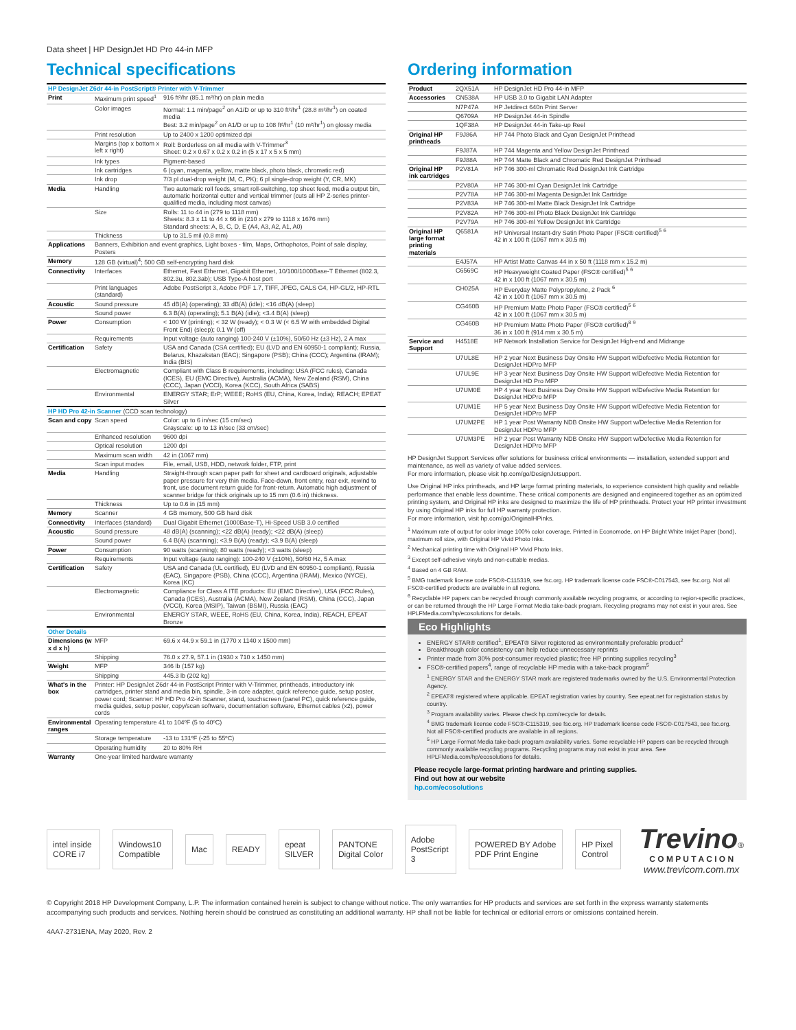Data sheet | HP DesignJet HD Pro 44-in MFP
Technical specifications
| HP DesignJet Z6dr 44-in PostScript® Printer with V-Trimmer | | |
| Print | Maximum print speed<sup>1</sup> | 916 ft²/hr (85.1 m²/hr) on plain media |
| | Color images | Normal: 1.1 min/page<sup>2</sup> on A1/D or up to 310 ft²/hr<sup>1</sup> (28.8 m²/hr<sup>1</sup>) on coated media Best: 3.2 min/page<sup>2</sup> on A1/D or up to 108 ft²/hr<sup>1</sup> (10 m²/hr<sup>1</sup>) on glossy media |
| | Print resolution | Up to 2400 x 1200 optimized dpi |
| | Margins (top x bottom x left x right) | Roll: Borderless on all media with V-Trimmer<sup>3</sup> Sheet: 0.2 x 0.67 x 0.2 x 0.2 in (5 x 17 x 5 x 5 mm) |
| | Ink types | Pigment-based |
| | Ink cartridges | 6 (cyan, magenta, yellow, matte black, photo black, chromatic red) |
| | Ink drop | 7/3 pl dual-drop weight (M, C, PK); 6 pl single-drop weight (Y, CR, MK) |
| Media | Handling | Two automatic roll feeds, smart roll-switching, top sheet feed, media output bin, automatic horizontal cutter and vertical trimmer (cuts all HP Z-series printer-qualified media, including most canvas) |
| | Size | Rolls: 11 to 44 in (279 to 1118 mm) Sheets: 8.3 x 11 to 44 x 66 in (210 x 279 to 1118 x 1676 mm) Standard sheets: A, B, C, D, E (A4, A3, A2, A1, A0) |
| | Thickness | Up to 31.5 mil (0.8 mm) |
| Applications | Banners, Exhibition and event graphics, Light boxes - film, Maps, Orthophotos, Point of sale display, Posters | |
| Memory | 128 GB (virtual)<sup>4</sup>; 500 GB self-encrypting hard disk | |
| Connectivity | Interfaces | Ethernet, Fast Ethernet, Gigabit Ethernet, 10/100/1000Base-T Ethernet (802.3, 802.3u, 802.3ab); USB Type-A host port |
| | Print languages (standard) | Adobe PostScript 3, Adobe PDF 1.7, TIFF, JPEG, CALS G4, HP-GL/2, HP-RTL |
| Acoustic | Sound pressure | 45 dB(A) (operating); 33 dB(A) (idle); <16 dB(A) (sleep) |
| | Sound power | 6.3 B(A) (operating); 5.1 B(A) (idle); <3.4 B(A) (sleep) |
| Power | Consumption | < 100 W (printing); < 32 W (ready); < 0.3 W (< 6.5 W with embedded Digital Front End) (sleep); 0.1 W (off) |
| | Requirements | Input voltage (auto ranging) 100-240 V (±10%), 50/60 Hz (±3 Hz), 2 A max |
| Certification | Safety | USA and Canada (CSA certified); EU (LVD and EN 60950-1 compliant); Russia, Belarus, Khazakstan (EAC); Singapore (PSB); China (CCC); Argentina (IRAM); India (BIS) |
| | Electromagnetic | Compliant with Class B requirements, including: USA (FCC rules), Canada (ICES), EU (EMC Directive), Australia (ACMA), New Zealand (RSM), China (CCC), Japan (VCCI), Korea (KCC), South Africa (SABS) |
| | Environmental | ENERGY STAR; ErP; WEEE; RoHS (EU, China, Korea, India); REACH; EPEAT Silver |
| HP HD Pro 42-in Scanner (CCD scan technology) | | |
| Scan and copy | Scan speed | Color: up to 6 in/sec (15 cm/sec) Grayscale: up to 13 in/sec (33 cm/sec) |
| | Enhanced resolution | 9600 dpi |
| | Optical resolution | 1200 dpi |
| | Maximum scan width | 42 in (1067 mm) |
| | Scan input modes | File, email, USB, HDD, network folder, FTP, print |
| Media | Handling | Straight-through scan paper path for sheet and cardboard originals, adjustable paper pressure for very thin media. Face-down, front entry, rear exit, rewind to front, use document return guide for front-return. Automatic high adjustment of scanner bridge for thick originals up to 15 mm (0.6 in) thickness. |
| | Thickness | Up to 0.6 in (15 mm) |
| Memory | Scanner | 4 GB memory, 500 GB hard disk |
| Connectivity | Interfaces (standard) | Dual Gigabit Ethernet (1000Base-T), Hi-Speed USB 3.0 certified |
| Acoustic | Sound pressure | 48 dB(A) (scanning); <22 dB(A) (ready); <22 dB(A) (sleep) |
| | Sound power | 6.4 B(A) (scanning); <3.9 B(A) (ready); <3.9 B(A) (sleep) |
| Power | Consumption | 90 watts (scanning); 80 watts (ready); <3 watts (sleep) |
| | Requirements | Input voltage (auto ranging): 100-240 V (±10%), 50/60 Hz, 5 A max |
| Certification | Safety | USA and Canada (UL certified), EU (LVD and EN 60950-1 compliant), Russia (EAC), Singapore (PSB), China (CCC), Argentina (IRAM), Mexico (NYCE), Korea (KC) |
| | Electromagnetic | Compliance for Class A ITE products: EU (EMC Directive), USA (FCC Rules), Canada (ICES), Australia (ACMA), New Zealand (RSM), China (CCC), Japan (VCCI), Korea (MSIP), Taiwan (BSMI), Russia (EAC) |
| | Environmental | ENERGY STAR, WEEE, RoHS (EU, China, Korea, India), REACH, EPEAT Bronze |
| Other Details | | |
| Dimensions (w x d x h) | MFP | 69.6 x 44.9 x 59.1 in (1770 x 1140 x 1500 mm) |
| | Shipping | 76.0 x 27.9, 57.1 in (1930 x 710 x 1450 mm) |
| Weight | MFP | 346 lb (157 kg) |
| | Shipping | 445.3 lb (202 kg) |
| What's in the box | Printer: HP DesignJet Z6dr 44-in PostScript Printer with V-Trimmer, printheads, introductory ink cartridges, printer stand and media bin, spindle, 3-in core adapter, quick reference guide, setup poster, power cord; Scanner: HP HD Pro 42-in Scanner, stand, touchscreen (panel PC), quick reference guide, media guides, setup poster, copy/scan software, documentation software, Ethernet cables (x2), power cords | |
| Environmental ranges | Operating temperature 41 to 104ºF (5 to 40ºC) | |
| | Storage temperature | -13 to 131ºF (-25 to 55ºC) |
| | Operating humidity | 20 to 80% RH |
| Warranty | One-year limited hardware warranty | |
Ordering information
| Product | 2QX51A | HP DesignJet HD Pro 44-in MFP |
| Accessories | CN538A | HP USB 3.0 to Gigabit LAN Adapter |
| | N7P47A | HP Jetdirect 640n Print Server |
| | Q6709A | HP DesignJet 44-in Spindle |
| | 1QF38A | HP DesignJet 44-in Take-up Reel |
| Original HP printheads | F9J86A | HP 744 Photo Black and Cyan DesignJet Printhead |
| | F9J87A | HP 744 Magenta and Yellow DesignJet Printhead |
| | F9J88A | HP 744 Matte Black and Chromatic Red DesignJet Printhead |
| Original HP ink cartridges | P2V81A | HP 746 300-ml Chromatic Red DesignJet Ink Cartridge |
| | P2V80A | HP 746 300-ml Cyan DesignJet Ink Cartridge |
| | P2V78A | HP 746 300-ml Magenta DesignJet Ink Cartridge |
| | P2V83A | HP 746 300-ml Matte Black DesignJet Ink Cartridge |
| | P2V82A | HP 746 300-ml Photo Black DesignJet Ink Cartridge |
| | P2V79A | HP 746 300-ml Yellow DesignJet Ink Cartridge |
| Original HP large format printing materials | Q6581A | HP Universal Instant-dry Satin Photo Paper (FSC® certified)<sup>5</sup> <sup>6</sup> 42 in x 100 ft (1067 mm x 30.5 m) |
| | E4J57A | HP Artist Matte Canvas 44 in x 50 ft (1118 mm x 15.2 m) |
| | C6569C | HP Heavyweight Coated Paper (FSC® certified)<sup>5</sup> <sup>6</sup> 42 in x 100 ft (1067 mm x 30.5 m) |
| | CH025A | HP Everyday Matte Polypropylene, 2 Pack <sup>6</sup> 42 in x 100 ft (1067 mm x 30.5 m) |
| | CG460B | HP Premium Matte Photo Paper (FSC® certified)<sup>5</sup> <sup>6</sup> 42 in x 100 ft (1067 mm x 30.5 m) |
| | CG460B | HP Premium Matte Photo Paper (FSC® certified)<sup>8</sup> <sup>9</sup> 36 in x 100 ft (914 mm x 30.5 m) |
| Service and Support | H4518E | HP Network Installation Service for DesignJet High-end and Midrange |
| | U7UL8E | HP 2 year Next Business Day Onsite HW Support w/Defective Media Retention for DesignJet HDPro MFP |
| | U7UL9E | HP 3 year Next Business Day Onsite HW Support w/Defective Media Retention for DesignJet HD Pro MFP |
| | U7UM0E | HP 4 year Next Business Day Onsite HW Support w/Defective Media Retention for DesignJet HDPro MFP |
| | U7UM1E | HP 5 year Next Business Day Onsite HW Support w/Defective Media Retention for DesignJet HDPro MFP |
| | U7UM2PE | HP 1 year Post Warranty NDB Onsite HW Support w/Defective Media Retention for DesignJet HDPro MFP |
| | U7UM3PE | HP 2 year Post Warranty NDB Onsite HW Support w/Defective Media Retention for DesignJet HDPro MFP |
HP DesignJet Support Services offer solutions for business critical environments — installation, extended support and maintenance, as well as variety of value added services.
For more information, please visit hp.com/go/DesignJetsupport.
Use Original HP inks printheads, and HP large format printing materials, to experience consistent high quality and reliable performance that enable less downtime. These critical components are designed and engineered together as an optimized printing system, and Original HP inks are designed to maximize the life of HP printheads. Protect your HP printer investment by using Original HP inks for full HP warranty protection.
For more information, visit hp.com/go/OriginalHPinks.
<sup>1</sup> Maximum rate of output for color image 100% color coverage. Printed in Economode, on HP Bright White Inkjet Paper (bond), maximum roll size, with Original HP Vivid Photo Inks.
<sup>2</sup> Mechanical printing time with Original HP Vivid Photo Inks.
<sup>3</sup> Except self-adhesive vinyls and non-cuttable medias.
<sup>4</sup> Based on 4 GB RAM.
<sup>5</sup> BMG trademark license code FSC®-C115319, see fsc.org. HP trademark license code FSC®-C017543, see fsc.org. Not all FSC®-certified products are available in all regions.
<sup>6</sup> Recyclable HP papers can be recycled through commonly available recycling programs, or according to region-specific practices, or can be returned through the HP Large Format Media take-back program. Recycling programs may not exist in your area. See HPLFMedia.com/hp/ecosolutions for details.
Eco Highlights
ENERGY STAR® certified<sup>1</sup>, EPEAT® Silver registered as environmentally preferable product<sup>2</sup>
Breakthrough color consistency can help reduce unnecessary reprints
Printer made from 30% post-consumer recycled plastic; free HP printing supplies recycling<sup>3</sup>
FSC®-certified papers<sup>4</sup>, range of recyclable HP media with a take-back program<sup>5</sup>
<sup>1</sup> ENERGY STAR and the ENERGY STAR mark are registered trademarks owned by the U.S. Environmental Protection Agency.
<sup>2</sup> EPEAT® registered where applicable. EPEAT registration varies by country. See epeat.net for registration status by country.
<sup>3</sup> Program availability varies. Please check hp.com/recycle for details.
<sup>4</sup> BMG trademark license code FSC®-C115319, see fsc.org. HP trademark license code FSC®-C017543, see fsc.org. Not all FSC®-certified products are available in all regions.
<sup>5</sup> HP Large Format Media take-back program availability varies. Some recyclable HP papers can be recycled through commonly available recycling programs. Recycling programs may not exist in your area. See HPLFMedia.com/hp/ecosolutions for details.
Please recycle large-format printing hardware and printing supplies.
Find out how at our website
hp.com/ecosolutions
intel inside CORE i7 Windows10 Compatible Mac READY epeat SILVER PANTONE Digital Color Adobe PostScript 3
POWERED BY Adobe PDF Print Engine
HP Pixel Control
Trevino®
C O M P U T A C I O N
www.trevicom.com.mx
© Copyright 2018 HP Development Company, L.P. The information contained herein is subject to change without notice. The only warranties for HP products and services are set forth in the express warranty statements accompanying such products and services. Nothing herein should be construed as constituting an additional warranty. HP shall not be liable for technical or editorial errors or omissions contained herein.
4AA7-2731ENA, May 2020, Rev. 2